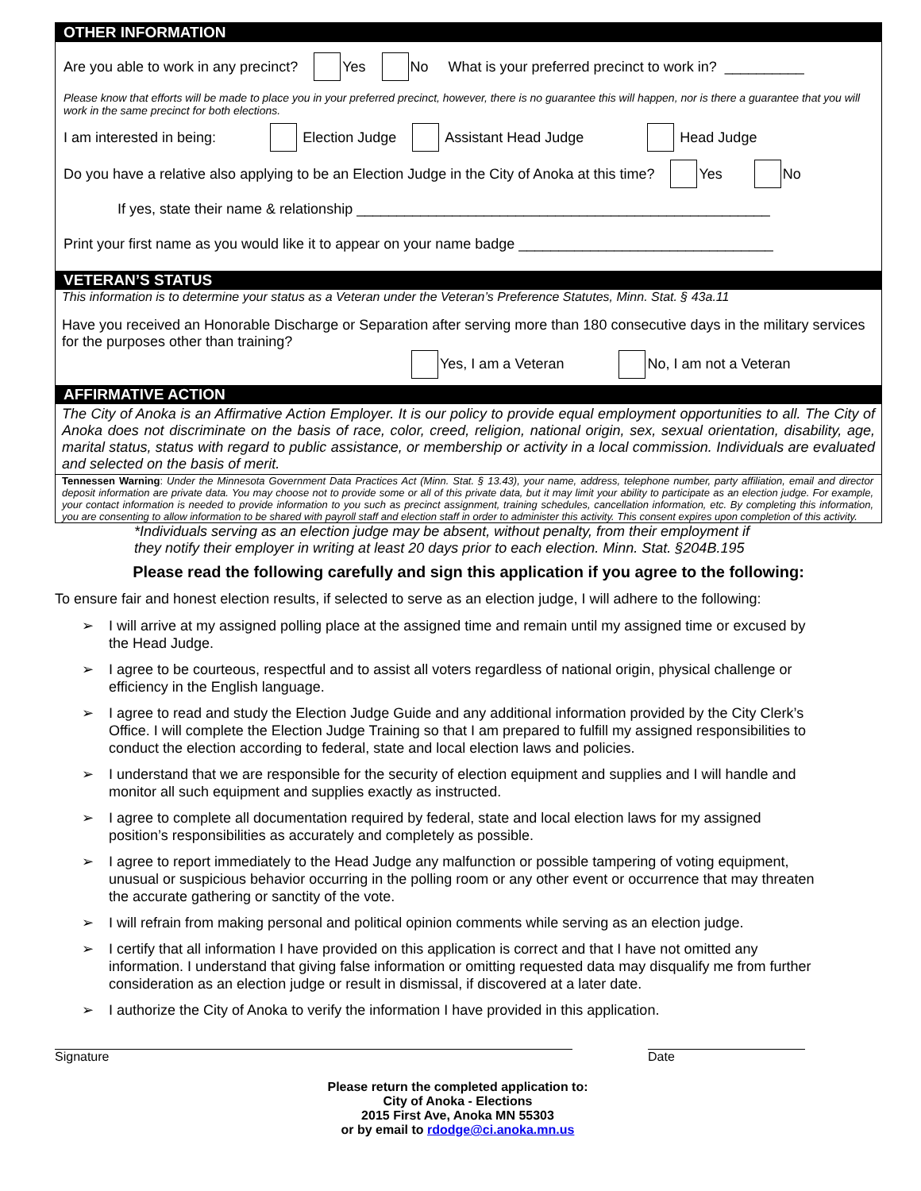OTHER INFORMATION
Are you able to work in any precinct? Yes No What is your preferred precinct to work in? __________
Please know that efforts will be made to place you in your preferred precinct, however, there is no guarantee this will happen, nor is there a guarantee that you will work in the same precinct for both elections.
I am interested in being: Election Judge Assistant Head Judge Head Judge
Do you have a relative also applying to be an Election Judge in the City of Anoka at this time? Yes No
If yes, state their name & relationship ____________________________________________________
Print your first name as you would like it to appear on your name badge ________________________________
VETERAN’S STATUS
This information is to determine your status as a Veteran under the Veteran’s Preference Statutes, Minn. Stat. § 43a.11
Have you received an Honorable Discharge or Separation after serving more than 180 consecutive days in the military services for the purposes other than training?
Yes, I am a Veteran No, I am not a Veteran
AFFIRMATIVE ACTION
The City of Anoka is an Affirmative Action Employer. It is our policy to provide equal employment opportunities to all. The City of Anoka does not discriminate on the basis of race, color, creed, religion, national origin, sex, sexual orientation, disability, age, marital status, status with regard to public assistance, or membership or activity in a local commission. Individuals are evaluated and selected on the basis of merit.
Tennessen Warning: Under the Minnesota Government Data Practices Act (Minn. Stat. § 13.43), your name, address, telephone number, party affiliation, email and director deposit information are private data. You may choose not to provide some or all of this private data, but it may limit your ability to participate as an election judge. For example, your contact information is needed to provide information to you such as precinct assignment, training schedules, cancellation information, etc. By completing this information, you are consenting to allow information to be shared with payroll staff and election staff in order to administer this activity. This consent expires upon completion of this activity.
*Individuals serving as an election judge may be absent, without penalty, from their employment if
they notify their employer in writing at least 20 days prior to each election. Minn. Stat. §204B.195
Please read the following carefully and sign this application if you agree to the following:
To ensure fair and honest election results, if selected to serve as an election judge, I will adhere to the following:
➢ I will arrive at my assigned polling place at the assigned time and remain until my assigned time or excused by the Head Judge.
➢ I agree to be courteous, respectful and to assist all voters regardless of national origin, physical challenge or efficiency in the English language.
➢ I agree to read and study the Election Judge Guide and any additional information provided by the City Clerk’s Office. I will complete the Election Judge Training so that I am prepared to fulfill my assigned responsibilities to conduct the election according to federal, state and local election laws and policies.
➢ I understand that we are responsible for the security of election equipment and supplies and I will handle and monitor all such equipment and supplies exactly as instructed.
➢ I agree to complete all documentation required by federal, state and local election laws for my assigned position’s responsibilities as accurately and completely as possible.
➢ I agree to report immediately to the Head Judge any malfunction or possible tampering of voting equipment, unusual or suspicious behavior occurring in the polling room or any other event or occurrence that may threaten the accurate gathering or sanctity of the vote.
➢ I will refrain from making personal and political opinion comments while serving as an election judge.
➢ I certify that all information I have provided on this application is correct and that I have not omitted any information. I understand that giving false information or omitting requested data may disqualify me from further consideration as an election judge or result in dismissal, if discovered at a later date.
➢ I authorize the City of Anoka to verify the information I have provided in this application.
Signature Date
Please return the completed application to:
City of Anoka - Elections
2015 First Ave, Anoka MN 55303
or by email to rdodge@ci.anoka.mn.us